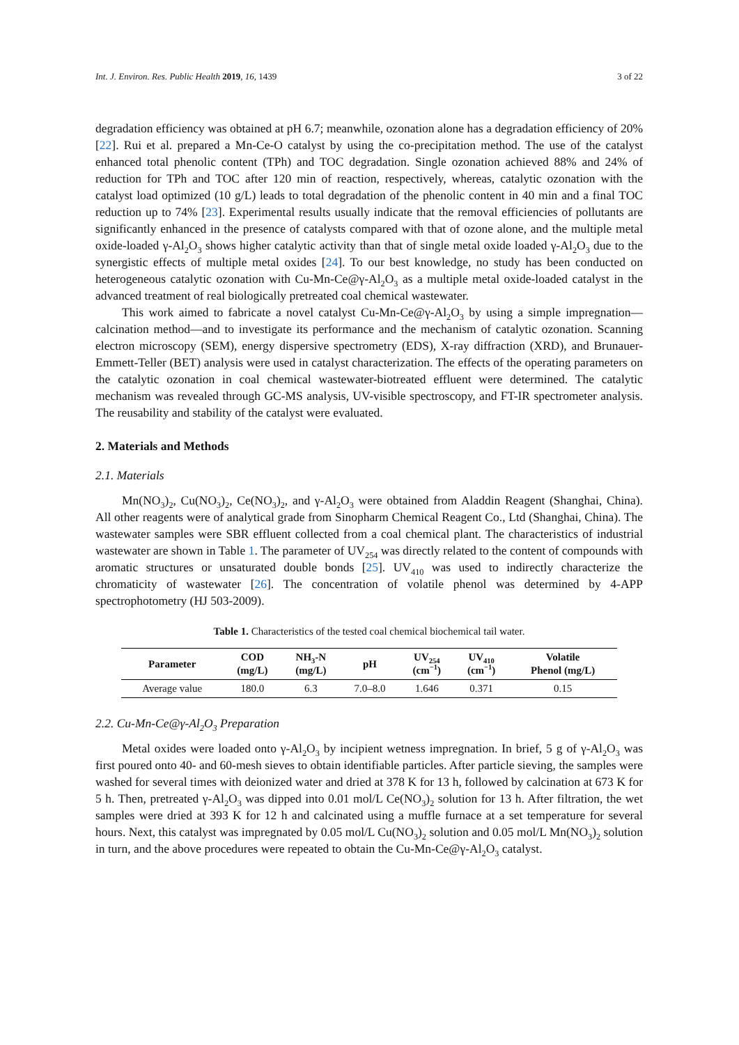Int. J. Environ. Res. Public Health 2019, 16, 1439 3 of 22
degradation efficiency was obtained at pH 6.7; meanwhile, ozonation alone has a degradation efficiency of 20% [22]. Rui et al. prepared a Mn-Ce-O catalyst by using the co-precipitation method. The use of the catalyst enhanced total phenolic content (TPh) and TOC degradation. Single ozonation achieved 88% and 24% of reduction for TPh and TOC after 120 min of reaction, respectively, whereas, catalytic ozonation with the catalyst load optimized (10 g/L) leads to total degradation of the phenolic content in 40 min and a final TOC reduction up to 74% [23]. Experimental results usually indicate that the removal efficiencies of pollutants are significantly enhanced in the presence of catalysts compared with that of ozone alone, and the multiple metal oxide-loaded γ-Al<sub>2</sub>O<sub>3</sub> shows higher catalytic activity than that of single metal oxide loaded γ-Al<sub>2</sub>O<sub>3</sub> due to the synergistic effects of multiple metal oxides [24]. To our best knowledge, no study has been conducted on heterogeneous catalytic ozonation with Cu-Mn-Ce@γ-Al<sub>2</sub>O<sub>3</sub> as a multiple metal oxide-loaded catalyst in the advanced treatment of real biologically pretreated coal chemical wastewater.
This work aimed to fabricate a novel catalyst Cu-Mn-Ce@γ-Al<sub>2</sub>O<sub>3</sub> by using a simple impregnation—calcination method—and to investigate its performance and the mechanism of catalytic ozonation. Scanning electron microscopy (SEM), energy dispersive spectrometry (EDS), X-ray diffraction (XRD), and Brunauer-Emmett-Teller (BET) analysis were used in catalyst characterization. The effects of the operating parameters on the catalytic ozonation in coal chemical wastewater-biotreated effluent were determined. The catalytic mechanism was revealed through GC-MS analysis, UV-visible spectroscopy, and FT-IR spectrometer analysis. The reusability and stability of the catalyst were evaluated.
2. Materials and Methods
2.1. Materials
Mn(NO<sub>3</sub>)<sub>2</sub>, Cu(NO<sub>3</sub>)<sub>2</sub>, Ce(NO<sub>3</sub>)<sub>2</sub>, and γ-Al<sub>2</sub>O<sub>3</sub> were obtained from Aladdin Reagent (Shanghai, China). All other reagents were of analytical grade from Sinopharm Chemical Reagent Co., Ltd (Shanghai, China). The wastewater samples were SBR effluent collected from a coal chemical plant. The characteristics of industrial wastewater are shown in Table 1. The parameter of UV<sub>254</sub> was directly related to the content of compounds with aromatic structures or unsaturated double bonds [25]. UV<sub>410</sub> was used to indirectly characterize the chromaticity of wastewater [26]. The concentration of volatile phenol was determined by 4-APP spectrophotometry (HJ 503-2009).
Table 1. Characteristics of the tested coal chemical biochemical tail water.
| Parameter | COD (mg/L) | NH<sub>3</sub>-N (mg/L) | pH | UV<sub>254</sub> (cm<sup>−1</sup>) | UV<sub>410</sub> (cm<sup>−1</sup>) | Volatile Phenol (mg/L) |
| --- | --- | --- | --- | --- | --- | --- |
| Average value | 180.0 | 6.3 | 7.0–8.0 | 1.646 | 0.371 | 0.15 |
2.2. Cu-Mn-Ce@γ-Al<sub>2</sub>O<sub>3</sub> Preparation
Metal oxides were loaded onto γ-Al<sub>2</sub>O<sub>3</sub> by incipient wetness impregnation. In brief, 5 g of γ-Al<sub>2</sub>O<sub>3</sub> was first poured onto 40- and 60-mesh sieves to obtain identifiable particles. After particle sieving, the samples were washed for several times with deionized water and dried at 378 K for 13 h, followed by calcination at 673 K for 5 h. Then, pretreated γ-Al<sub>2</sub>O<sub>3</sub> was dipped into 0.01 mol/L Ce(NO<sub>3</sub>)<sub>2</sub> solution for 13 h. After filtration, the wet samples were dried at 393 K for 12 h and calcinated using a muffle furnace at a set temperature for several hours. Next, this catalyst was impregnated by 0.05 mol/L Cu(NO<sub>3</sub>)<sub>2</sub> solution and 0.05 mol/L Mn(NO<sub>3</sub>)<sub>2</sub> solution in turn, and the above procedures were repeated to obtain the Cu-Mn-Ce@γ-Al<sub>2</sub>O<sub>3</sub> catalyst.